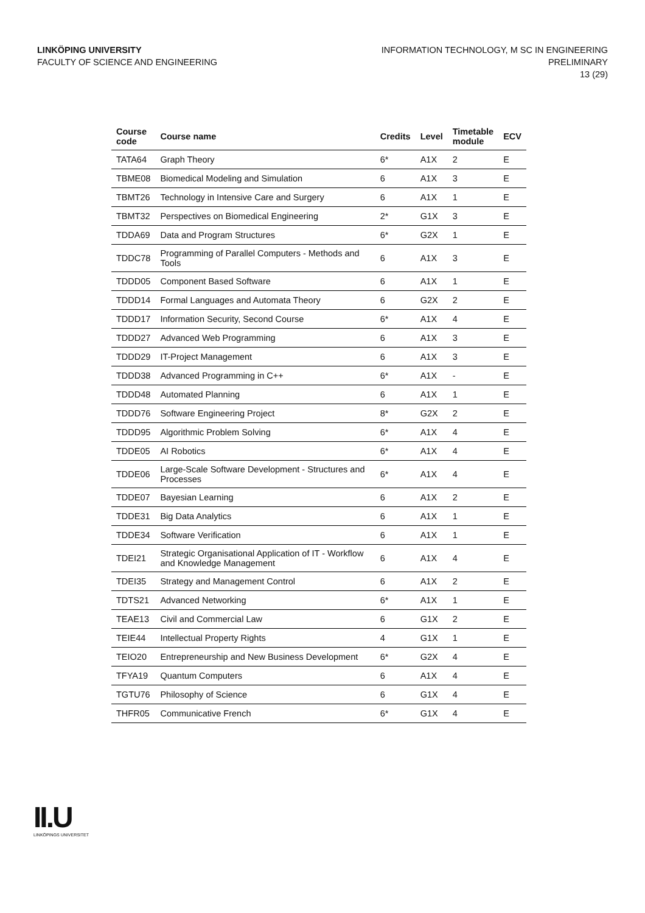LINKÖPING UNIVERSITY
FACULTY OF SCIENCE AND ENGINEERING
INFORMATION TECHNOLOGY, M SC IN ENGINEERING
PRELIMINARY
13 (29)
| Course code | Course name | Credits | Level | Timetable module | ECV |
| --- | --- | --- | --- | --- | --- |
| TATA64 | Graph Theory | 6* | A1X | 2 | E |
| TBME08 | Biomedical Modeling and Simulation | 6 | A1X | 3 | E |
| TBMT26 | Technology in Intensive Care and Surgery | 6 | A1X | 1 | E |
| TBMT32 | Perspectives on Biomedical Engineering | 2* | G1X | 3 | E |
| TDDA69 | Data and Program Structures | 6* | G2X | 1 | E |
| TDDC78 | Programming of Parallel Computers - Methods and Tools | 6 | A1X | 3 | E |
| TDDD05 | Component Based Software | 6 | A1X | 1 | E |
| TDDD14 | Formal Languages and Automata Theory | 6 | G2X | 2 | E |
| TDDD17 | Information Security, Second Course | 6* | A1X | 4 | E |
| TDDD27 | Advanced Web Programming | 6 | A1X | 3 | E |
| TDDD29 | IT-Project Management | 6 | A1X | 3 | E |
| TDDD38 | Advanced Programming in C++ | 6* | A1X | - | E |
| TDDD48 | Automated Planning | 6 | A1X | 1 | E |
| TDDD76 | Software Engineering Project | 8* | G2X | 2 | E |
| TDDD95 | Algorithmic Problem Solving | 6* | A1X | 4 | E |
| TDDE05 | AI Robotics | 6* | A1X | 4 | E |
| TDDE06 | Large-Scale Software Development - Structures and Processes | 6* | A1X | 4 | E |
| TDDE07 | Bayesian Learning | 6 | A1X | 2 | E |
| TDDE31 | Big Data Analytics | 6 | A1X | 1 | E |
| TDDE34 | Software Verification | 6 | A1X | 1 | E |
| TDEI21 | Strategic Organisational Application of IT - Workflow and Knowledge Management | 6 | A1X | 4 | E |
| TDEI35 | Strategy and Management Control | 6 | A1X | 2 | E |
| TDTS21 | Advanced Networking | 6* | A1X | 1 | E |
| TEAE13 | Civil and Commercial Law | 6 | G1X | 2 | E |
| TEIE44 | Intellectual Property Rights | 4 | G1X | 1 | E |
| TEIO20 | Entrepreneurship and New Business Development | 6* | G2X | 4 | E |
| TFYA19 | Quantum Computers | 6 | A1X | 4 | E |
| TGTU76 | Philosophy of Science | 6 | G1X | 4 | E |
| THFR05 | Communicative French | 6* | G1X | 4 | E |
II.U
LINKÖPINGS UNIVERSITET